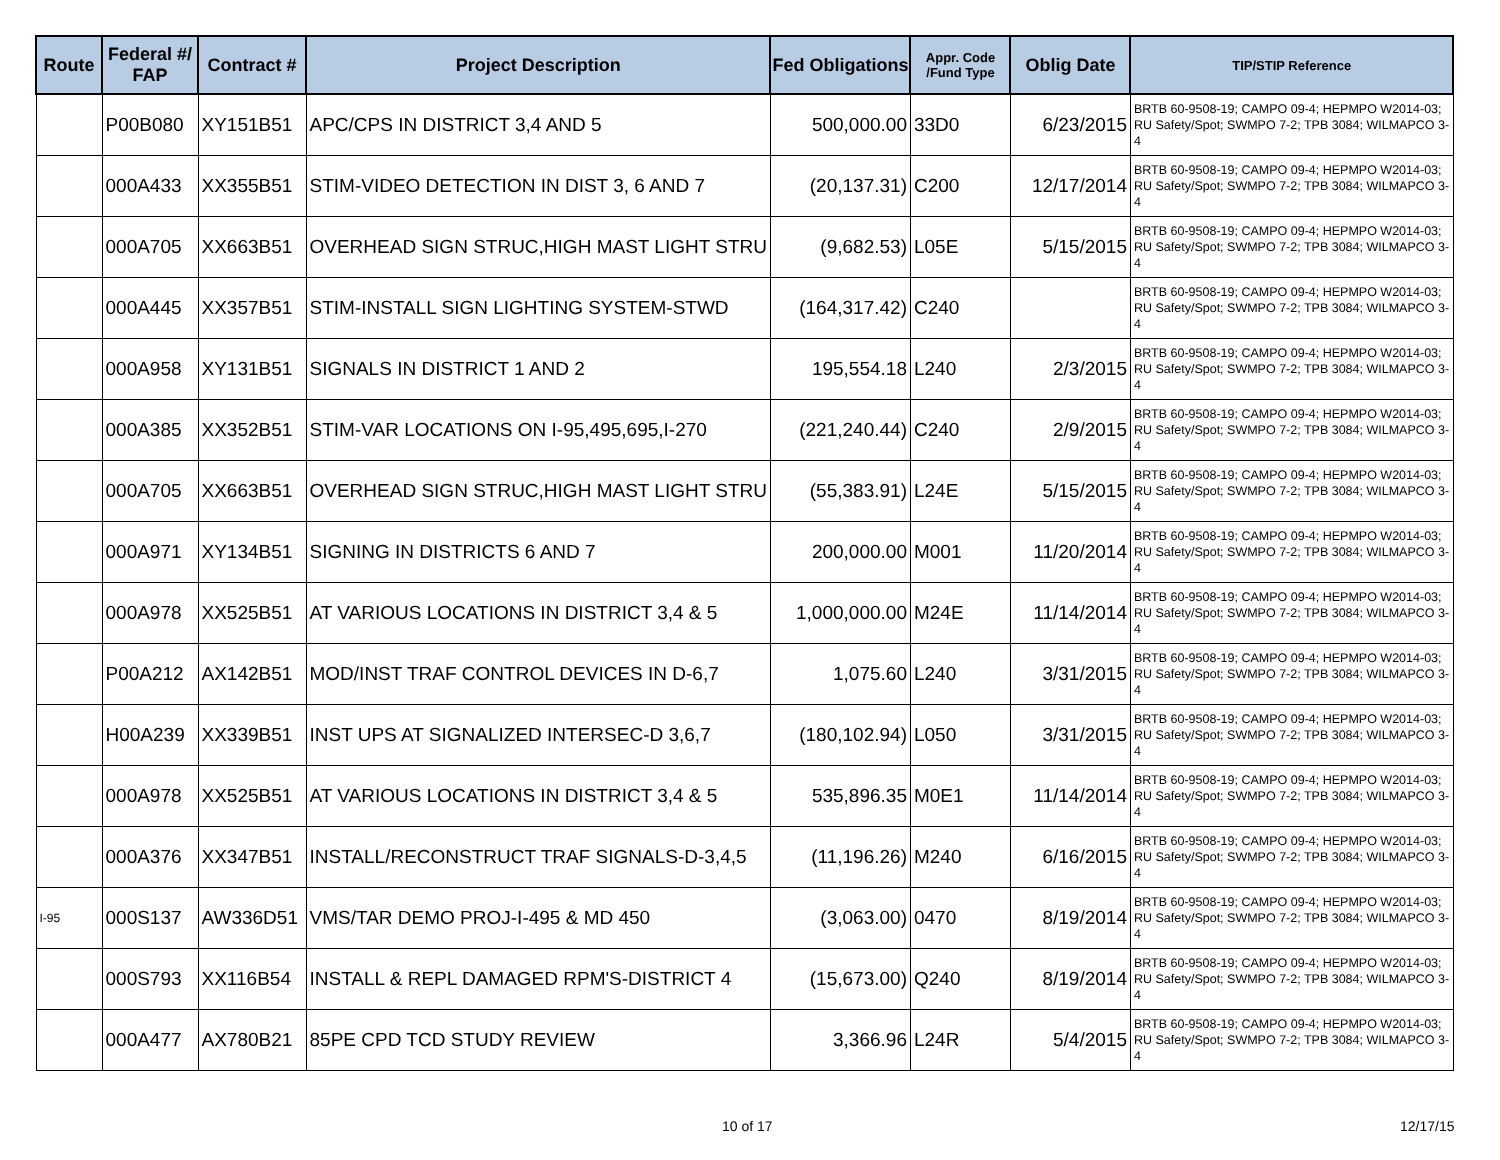| Route | Federal #/ FAP | Contract # | Project Description | Fed Obligations | Appr. Code /Fund Type | Oblig Date | TIP/STIP Reference |
| --- | --- | --- | --- | --- | --- | --- | --- |
| | P00B080 | XY151B51 | APC/CPS IN DISTRICT 3,4 AND 5 | 500,000.00 | 33D0 | 6/23/2015 | BRTB 60-9508-19; CAMPO 09-4; HEPMPO W2014-03; RU Safety/Spot; SWMPO 7-2; TPB 3084; WILMAPCO 3-4 |
| | 000A433 | XX355B51 | STIM-VIDEO DETECTION IN DIST 3, 6 AND 7 | (20,137.31) | C200 | 12/17/2014 | BRTB 60-9508-19; CAMPO 09-4; HEPMPO W2014-03; RU Safety/Spot; SWMPO 7-2; TPB 3084; WILMAPCO 3-4 |
| | 000A705 | XX663B51 | OVERHEAD SIGN STRUC,HIGH MAST LIGHT STRU | (9,682.53) | L05E | 5/15/2015 | BRTB 60-9508-19; CAMPO 09-4; HEPMPO W2014-03; RU Safety/Spot; SWMPO 7-2; TPB 3084; WILMAPCO 3-4 |
| | 000A445 | XX357B51 | STIM-INSTALL SIGN LIGHTING SYSTEM-STWD | (164,317.42) | C240 | | BRTB 60-9508-19; CAMPO 09-4; HEPMPO W2014-03; RU Safety/Spot; SWMPO 7-2; TPB 3084; WILMAPCO 3-4 |
| | 000A958 | XY131B51 | SIGNALS IN DISTRICT 1 AND 2 | 195,554.18 | L240 | 2/3/2015 | BRTB 60-9508-19; CAMPO 09-4; HEPMPO W2014-03; RU Safety/Spot; SWMPO 7-2; TPB 3084; WILMAPCO 3-4 |
| | 000A385 | XX352B51 | STIM-VAR LOCATIONS ON I-95,495,695,I-270 | (221,240.44) | C240 | 2/9/2015 | BRTB 60-9508-19; CAMPO 09-4; HEPMPO W2014-03; RU Safety/Spot; SWMPO 7-2; TPB 3084; WILMAPCO 3-4 |
| | 000A705 | XX663B51 | OVERHEAD SIGN STRUC,HIGH MAST LIGHT STRU | (55,383.91) | L24E | 5/15/2015 | BRTB 60-9508-19; CAMPO 09-4; HEPMPO W2014-03; RU Safety/Spot; SWMPO 7-2; TPB 3084; WILMAPCO 3-4 |
| | 000A971 | XY134B51 | SIGNING IN DISTRICTS 6 AND 7 | 200,000.00 | M001 | 11/20/2014 | BRTB 60-9508-19; CAMPO 09-4; HEPMPO W2014-03; RU Safety/Spot; SWMPO 7-2; TPB 3084; WILMAPCO 3-4 |
| | 000A978 | XX525B51 | AT VARIOUS LOCATIONS IN DISTRICT 3,4 & 5 | 1,000,000.00 | M24E | 11/14/2014 | BRTB 60-9508-19; CAMPO 09-4; HEPMPO W2014-03; RU Safety/Spot; SWMPO 7-2; TPB 3084; WILMAPCO 3-4 |
| | P00A212 | AX142B51 | MOD/INST TRAF CONTROL DEVICES IN D-6,7 | 1,075.60 | L240 | 3/31/2015 | BRTB 60-9508-19; CAMPO 09-4; HEPMPO W2014-03; RU Safety/Spot; SWMPO 7-2; TPB 3084; WILMAPCO 3-4 |
| | H00A239 | XX339B51 | INST UPS AT SIGNALIZED INTERSEC-D 3,6,7 | (180,102.94) | L050 | 3/31/2015 | BRTB 60-9508-19; CAMPO 09-4; HEPMPO W2014-03; RU Safety/Spot; SWMPO 7-2; TPB 3084; WILMAPCO 3-4 |
| | 000A978 | XX525B51 | AT VARIOUS LOCATIONS IN DISTRICT 3,4 & 5 | 535,896.35 | M0E1 | 11/14/2014 | BRTB 60-9508-19; CAMPO 09-4; HEPMPO W2014-03; RU Safety/Spot; SWMPO 7-2; TPB 3084; WILMAPCO 3-4 |
| | 000A376 | XX347B51 | INSTALL/RECONSTRUCT TRAF SIGNALS-D-3,4,5 | (11,196.26) | M240 | 6/16/2015 | BRTB 60-9508-19; CAMPO 09-4; HEPMPO W2014-03; RU Safety/Spot; SWMPO 7-2; TPB 3084; WILMAPCO 3-4 |
| I-95 | 000S137 | AW336D51 | VMS/TAR DEMO PROJ-I-495 & MD 450 | (3,063.00) | 0470 | 8/19/2014 | BRTB 60-9508-19; CAMPO 09-4; HEPMPO W2014-03; RU Safety/Spot; SWMPO 7-2; TPB 3084; WILMAPCO 3-4 |
| | 000S793 | XX116B54 | INSTALL & REPL DAMAGED RPM'S-DISTRICT 4 | (15,673.00) | Q240 | 8/19/2014 | BRTB 60-9508-19; CAMPO 09-4; HEPMPO W2014-03; RU Safety/Spot; SWMPO 7-2; TPB 3084; WILMAPCO 3-4 |
| | 000A477 | AX780B21 | 85PE CPD TCD STUDY REVIEW | 3,366.96 | L24R | 5/4/2015 | BRTB 60-9508-19; CAMPO 09-4; HEPMPO W2014-03; RU Safety/Spot; SWMPO 7-2; TPB 3084; WILMAPCO 3-4 |
10 of 17 12/17/15